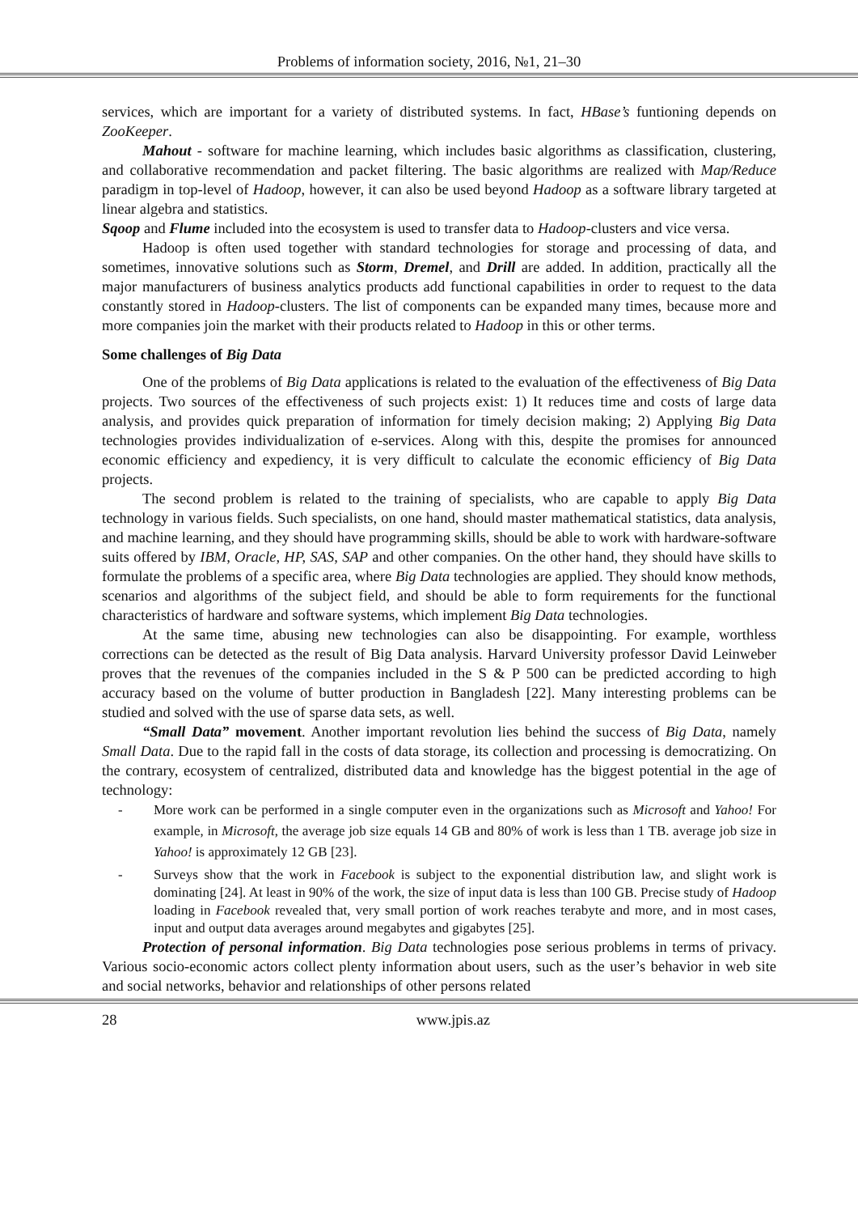Problems of information society, 2016, №1, 21–30
services, which are important for a variety of distributed systems. In fact, HBase’s funtioning depends on ZooKeeper.
Mahout - software for machine learning, which includes basic algorithms as classification, clustering, and collaborative recommendation and packet filtering. The basic algorithms are realized with Map/Reduce paradigm in top-level of Hadoop, however, it can also be used beyond Hadoop as a software library targeted at linear algebra and statistics.
Sqoop and Flume included into the ecosystem is used to transfer data to Hadoop-clusters and vice versa.
Hadoop is often used together with standard technologies for storage and processing of data, and sometimes, innovative solutions such as Storm, Dremel, and Drill are added. In addition, practically all the major manufacturers of business analytics products add functional capabilities in order to request to the data constantly stored in Hadoop-clusters. The list of components can be expanded many times, because more and more companies join the market with their products related to Hadoop in this or other terms.
Some challenges of Big Data
One of the problems of Big Data applications is related to the evaluation of the effectiveness of Big Data projects. Two sources of the effectiveness of such projects exist: 1) It reduces time and costs of large data analysis, and provides quick preparation of information for timely decision making; 2) Applying Big Data technologies provides individualization of e-services. Along with this, despite the promises for announced economic efficiency and expediency, it is very difficult to calculate the economic efficiency of Big Data projects.
The second problem is related to the training of specialists, who are capable to apply Big Data technology in various fields. Such specialists, on one hand, should master mathematical statistics, data analysis, and machine learning, and they should have programming skills, should be able to work with hardware-software suits offered by IBM, Oracle, HP, SAS, SAP and other companies. On the other hand, they should have skills to formulate the problems of a specific area, where Big Data technologies are applied. They should know methods, scenarios and algorithms of the subject field, and should be able to form requirements for the functional characteristics of hardware and software systems, which implement Big Data technologies.
At the same time, abusing new technologies can also be disappointing. For example, worthless corrections can be detected as the result of Big Data analysis. Harvard University professor David Leinweber proves that the revenues of the companies included in the S & P 500 can be predicted according to high accuracy based on the volume of butter production in Bangladesh [22]. Many interesting problems can be studied and solved with the use of sparse data sets, as well.
“Small Data” movement. Another important revolution lies behind the success of Big Data, namely Small Data. Due to the rapid fall in the costs of data storage, its collection and processing is democratizing. On the contrary, ecosystem of centralized, distributed data and knowledge has the biggest potential in the age of technology:
- More work can be performed in a single computer even in the organizations such as Microsoft and Yahoo! For example, in Microsoft, the average job size equals 14 GB and 80% of work is less than 1 TB. average job size in Yahoo! is approximately 12 GB [23].
- Surveys show that the work in Facebook is subject to the exponential distribution law, and slight work is dominating [24]. At least in 90% of the work, the size of input data is less than 100 GB. Precise study of Hadoop loading in Facebook revealed that, very small portion of work reaches terabyte and more, and in most cases, input and output data averages around megabytes and gigabytes [25].
Protection of personal information. Big Data technologies pose serious problems in terms of privacy. Various socio-economic actors collect plenty information about users, such as the user’s behavior in web site and social networks, behavior and relationships of other persons related
28 www.jpis.az